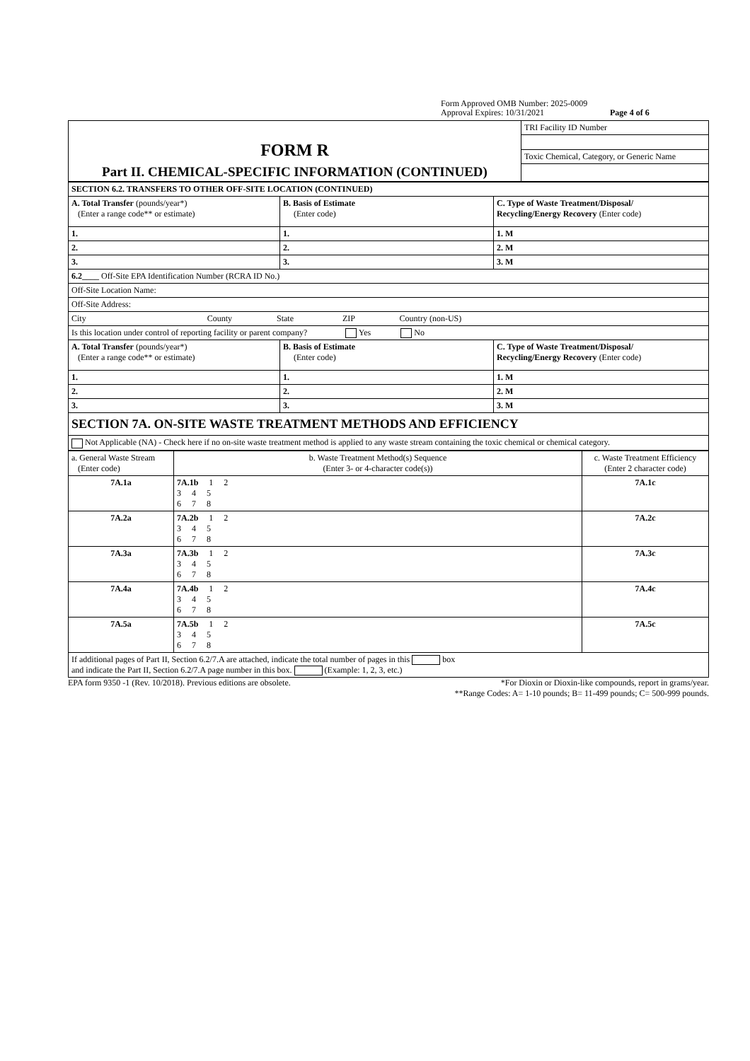Form Approved OMB Number: 2025-0009
Approval Expires: 10/31/2021 Page 4 of 6
| FORM R Part II. CHEMICAL-SPECIFIC INFORMATION (CONTINUED) | TRI Facility ID Number |
| | Toxic Chemical, Category, or Generic Name |
| SECTION 6.2. TRANSFERS TO OTHER OFF-SITE LOCATION (CONTINUED) | | |
| A. Total Transfer (pounds/year*) (Enter a range code** or estimate) | B. Basis of Estimate (Enter code) | C. Type of Waste Treatment/Disposal/ Recycling/Energy Recovery (Enter code) |
| 1. | 1. | 1. M |
| 2. | 2. | 2. M |
| 3. | 3. | 3. M |
| 6.2____ Off-Site EPA Identification Number (RCRA ID No.) | | |
| Off-Site Location Name: | | |
| Off-Site Address: | | |
| City County State ZIP Country (non-US) | | |
| Is this location under control of reporting facility or parent company? Yes No | | |
| A. Total Transfer (pounds/year*) (Enter a range code** or estimate) | B. Basis of Estimate (Enter code) | C. Type of Waste Treatment/Disposal/ Recycling/Energy Recovery (Enter code) |
| 1. | 1. | 1. M |
| 2. | 2. | 2. M |
| 3. | 3. | 3. M |
| SECTION 7A. ON-SITE WASTE TREATMENT METHODS AND EFFICIENCY | | |
| Not Applicable (NA) - Check here if no on-site waste treatment method is applied to any waste stream containing the toxic chemical or chemical category. | | |
| a. General Waste Stream (Enter code) | b. Waste Treatment Method(s) Sequence (Enter 3- or 4-character code(s)) | c. Waste Treatment Efficiency (Enter 2 character code) |
| 7A.1a | 7A.1b 1 2 3 4 5 6 7 8 | 7A.1c |
| 7A.2a | 7A.2b 1 2 3 4 5 6 7 8 | 7A.2c |
| 7A.3a | 7A.3b 1 2 3 4 5 6 7 8 | 7A.3c |
| 7A.4a | 7A.4b 1 2 3 4 5 6 7 8 | 7A.4c |
| 7A.5a | 7A.5b 1 2 3 4 5 6 7 8 | 7A.5c |
| If additional pages of Part II, Section 6.2/7.A are attached, indicate the total number of pages in this box and indicate the Part II, Section 6.2/7.A page number in this box. (Example: 1, 2, 3, etc.) | | |
EPA form 9350 -1 (Rev. 10/2018). Previous editions are obsolete. *For Dioxin or Dioxin-like compounds, report in grams/year.
**Range Codes: A= 1-10 pounds; B= 11-499 pounds; C= 500-999 pounds.